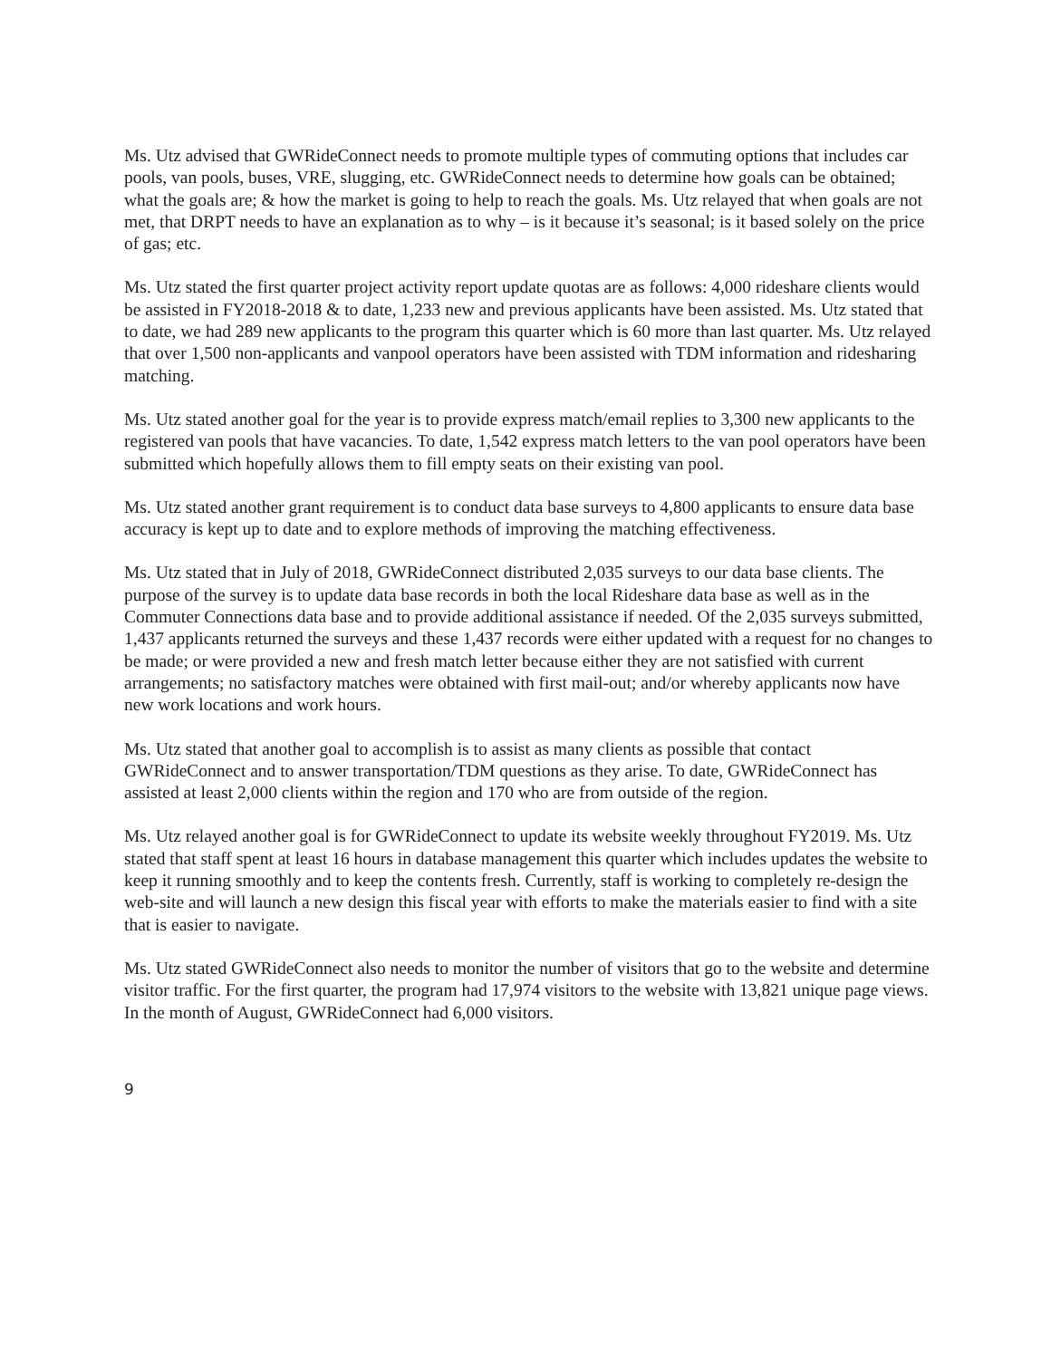Ms. Utz advised that GWRideConnect needs to promote multiple types of commuting options that includes car pools, van pools, buses, VRE, slugging, etc. GWRideConnect needs to determine how goals can be obtained; what the goals are; & how the market is going to help to reach the goals. Ms. Utz relayed that when goals are not met, that DRPT needs to have an explanation as to why – is it because it’s seasonal; is it based solely on the price of gas; etc.
Ms. Utz stated the first quarter project activity report update quotas are as follows: 4,000 rideshare clients would be assisted in FY2018-2018 & to date, 1,233 new and previous applicants have been assisted. Ms. Utz stated that to date, we had 289 new applicants to the program this quarter which is 60 more than last quarter. Ms. Utz relayed that over 1,500 non-applicants and vanpool operators have been assisted with TDM information and ridesharing matching.
Ms. Utz stated another goal for the year is to provide express match/email replies to 3,300 new applicants to the registered van pools that have vacancies. To date, 1,542 express match letters to the van pool operators have been submitted which hopefully allows them to fill empty seats on their existing van pool.
Ms. Utz stated another grant requirement is to conduct data base surveys to 4,800 applicants to ensure data base accuracy is kept up to date and to explore methods of improving the matching effectiveness.
Ms. Utz stated that in July of 2018, GWRideConnect distributed 2,035 surveys to our data base clients. The purpose of the survey is to update data base records in both the local Rideshare data base as well as in the Commuter Connections data base and to provide additional assistance if needed. Of the 2,035 surveys submitted, 1,437 applicants returned the surveys and these 1,437 records were either updated with a request for no changes to be made; or were provided a new and fresh match letter because either they are not satisfied with current arrangements; no satisfactory matches were obtained with first mail-out; and/or whereby applicants now have new work locations and work hours.
Ms. Utz stated that another goal to accomplish is to assist as many clients as possible that contact GWRideConnect and to answer transportation/TDM questions as they arise. To date, GWRideConnect has assisted at least 2,000 clients within the region and 170 who are from outside of the region.
Ms. Utz relayed another goal is for GWRideConnect to update its website weekly throughout FY2019. Ms. Utz stated that staff spent at least 16 hours in database management this quarter which includes updates the website to keep it running smoothly and to keep the contents fresh. Currently, staff is working to completely re-design the web-site and will launch a new design this fiscal year with efforts to make the materials easier to find with a site that is easier to navigate.
Ms. Utz stated GWRideConnect also needs to monitor the number of visitors that go to the website and determine visitor traffic. For the first quarter, the program had 17,974 visitors to the website with 13,821 unique page views. In the month of August, GWRideConnect had 6,000 visitors.
9